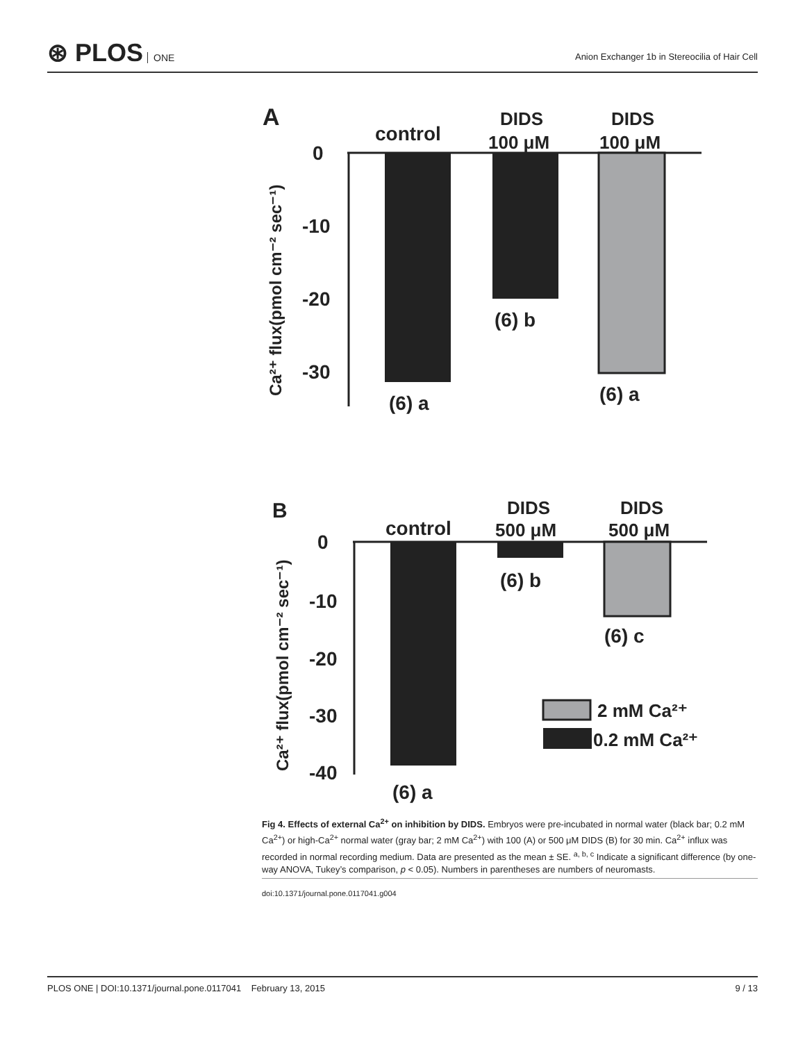⊛ PLOS ONE
Anion Exchanger 1b in Stereocilia of Hair Cell
A
control
DIDS
100 μM
DIDS
100 μM
0
-10
-20
-30
(6) a
(6) b
(6) a
Ca²⁺ flux(pmol cm⁻² sec⁻¹)
B
control
DIDS
500 μM
DIDS
500 μM
0
-10
-20
-30
-40
(6) a
(6) b
(6) c
2 mM Ca²⁺
0.2 mM Ca²⁺
Ca²⁺ flux(pmol cm⁻² sec⁻¹)
Fig 4. Effects of external Ca<sup>2+</sup> on inhibition by DIDS. Embryos were pre-incubated in normal water (black bar; 0.2 mM Ca<sup>2+</sup>) or high-Ca<sup>2+</sup> normal water (gray bar; 2 mM Ca<sup>2+</sup>) with 100 (A) or 500 μM DIDS (B) for 30 min. Ca<sup>2+</sup> influx was recorded in normal recording medium. Data are presented as the mean ± SE. <sup>a, b, c</sup> Indicate a significant difference (by one-way ANOVA, Tukey’s comparison, p < 0.05). Numbers in parentheses are numbers of neuromasts.
doi:10.1371/journal.pone.0117041.g004
PLOS ONE | DOI:10.1371/journal.pone.0117041 February 13, 2015 9 / 13